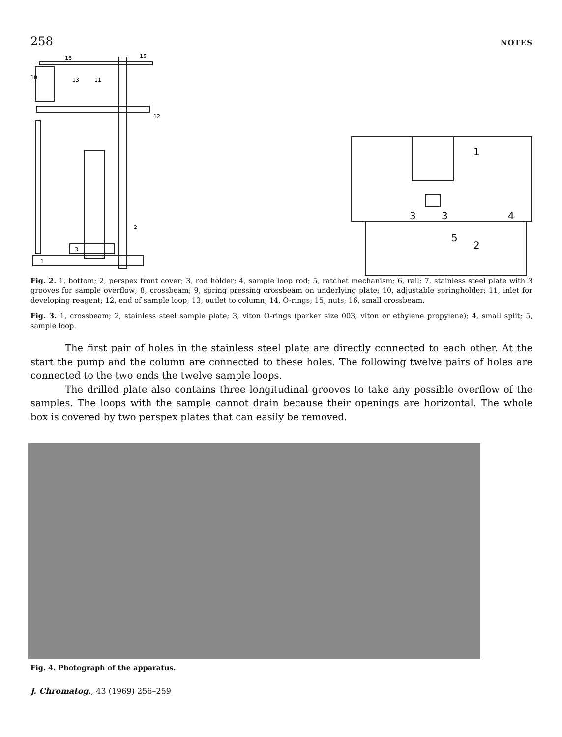258 NOTES
16
15
10
13
11
12
2
3
1
1
4
5
2
3
3
Fig. 2. 1, bottom; 2, perspex front cover; 3, rod holder; 4, sample loop rod; 5, ratchet mechanism; 6, rail; 7, stainless steel plate with 3 grooves for sample overflow; 8, crossbeam; 9, spring pressing crossbeam on underlying plate; 10, adjustable springholder; 11, inlet for developing reagent; 12, end of sample loop; 13, outlet to column; 14, O-rings; 15, nuts; 16, small crossbeam.
Fig. 3. 1, crossbeam; 2, stainless steel sample plate; 3, viton O-rings (parker size 003, viton or ethylene propylene); 4, small split; 5, sample loop.
The first pair of holes in the stainless steel plate are directly connected to each other. At the start the pump and the column are connected to these holes. The following twelve pairs of holes are connected to the two ends the twelve sample loops.
The drilled plate also contains three longitudinal grooves to take any possible overflow of the samples. The loops with the sample cannot drain because their openings are horizontal. The whole box is covered by two perspex plates that can easily be removed.
Fig. 4. Photograph of the apparatus.
J. Chromatog., 43 (1969) 256–259